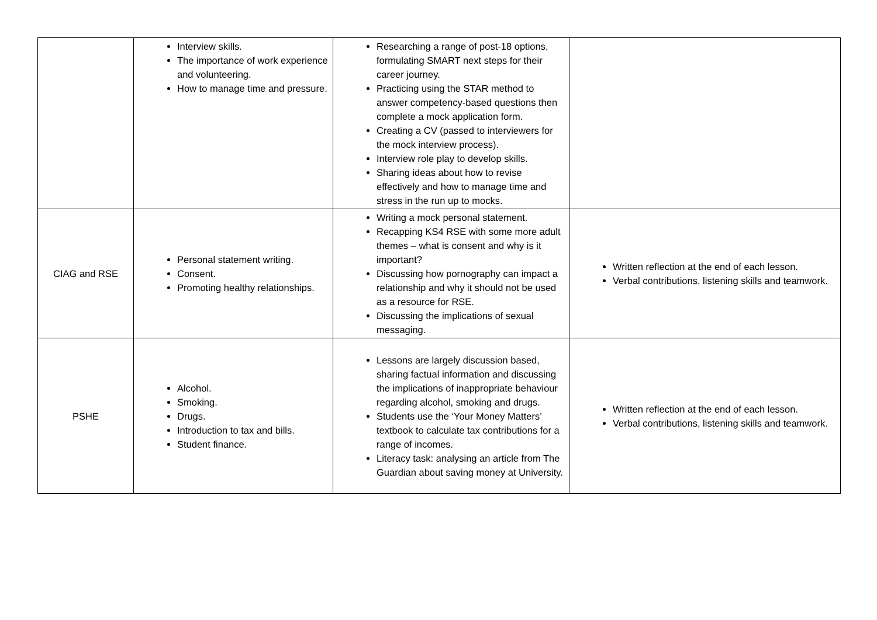| | Interview skills. The importance of work experience and volunteering. How to manage time and pressure. | Researching a range of post-18 options, formulating SMART next steps for their career journey. Practicing using the STAR method to answer competency-based questions then complete a mock application form. Creating a CV (passed to interviewers for the mock interview process). Interview role play to develop skills. Sharing ideas about how to revise effectively and how to manage time and stress in the run up to mocks. | |
| CIAG and RSE | Personal statement writing. Consent. Promoting healthy relationships. | Writing a mock personal statement. Recapping KS4 RSE with some more adult themes – what is consent and why is it important? Discussing how pornography can impact a relationship and why it should not be used as a resource for RSE. Discussing the implications of sexual messaging. | Written reflection at the end of each lesson. Verbal contributions, listening skills and teamwork. |
| PSHE | Alcohol. Smoking. Drugs. Introduction to tax and bills. Student finance. | Lessons are largely discussion based, sharing factual information and discussing the implications of inappropriate behaviour regarding alcohol, smoking and drugs. Students use the ‘Your Money Matters’ textbook to calculate tax contributions for a range of incomes. Literacy task: analysing an article from The Guardian about saving money at University. | Written reflection at the end of each lesson. Verbal contributions, listening skills and teamwork. |